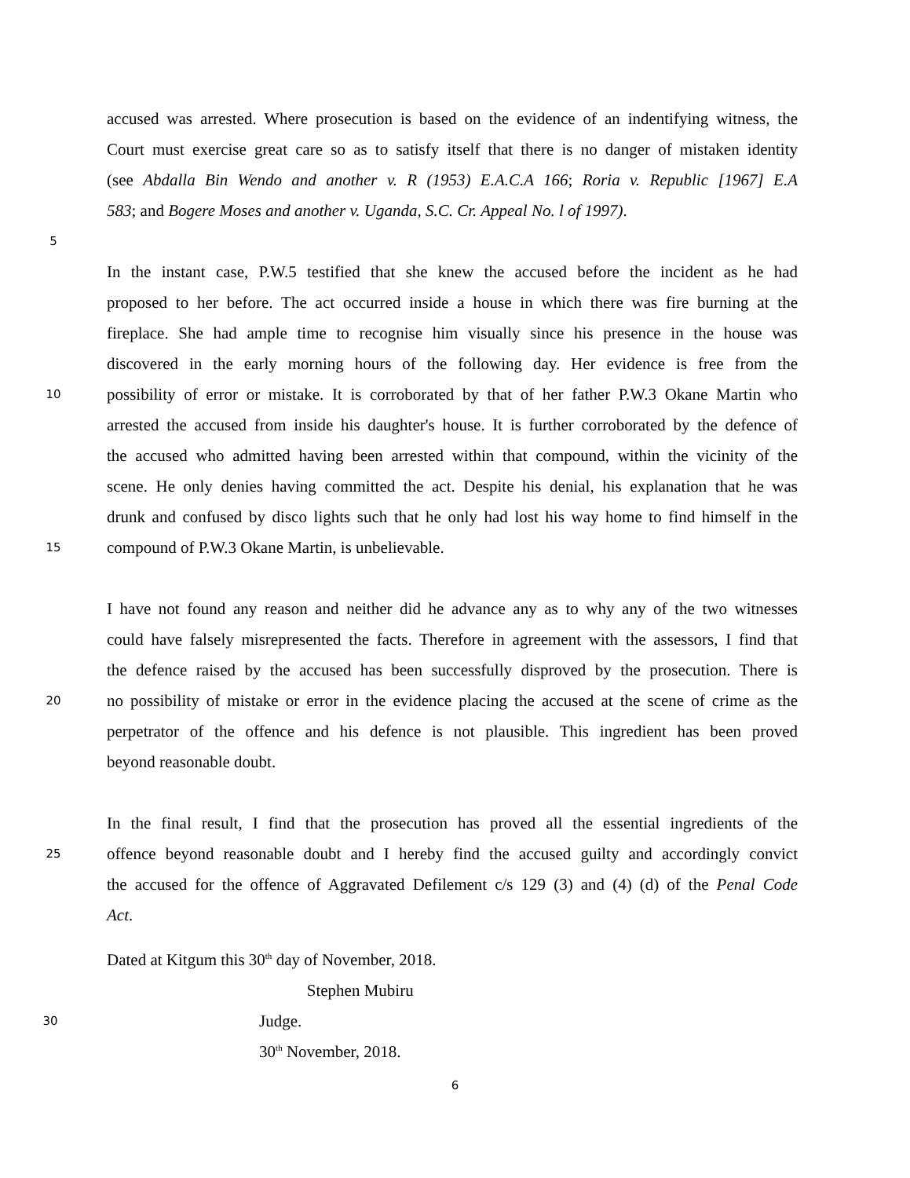accused was arrested. Where prosecution is based on the evidence of an indentifying witness, the
Court must exercise great care so as to satisfy itself that there is no danger of mistaken identity
(see Abdalla Bin Wendo and another v. R (1953) E.A.C.A 166; Roria v. Republic [1967] E.A
583; and Bogere Moses and another v. Uganda, S.C. Cr. Appeal No. l of 1997).
5
In the instant case, P.W.5 testified that she knew the accused before the incident as he had
proposed to her before. The act occurred inside a house in which there was fire burning at the
fireplace. She had ample time to recognise him visually since his presence in the house was
discovered in the early morning hours of the following day. Her evidence is free from the
10 possibility of error or mistake. It is corroborated by that of her father P.W.3 Okane Martin who
arrested the accused from inside his daughter's house. It is further corroborated by the defence of
the accused who admitted having been arrested within that compound, within the vicinity of the
scene. He only denies having committed the act. Despite his denial, his explanation that he was
drunk and confused by disco lights such that he only had lost his way home to find himself in the
15 compound of P.W.3 Okane Martin, is unbelievable.
I have not found any reason and neither did he advance any as to why any of the two witnesses
could have falsely misrepresented the facts. Therefore in agreement with the assessors, I find that
the defence raised by the accused has been successfully disproved by the prosecution. There is
20 no possibility of mistake or error in the evidence placing the accused at the scene of crime as the
perpetrator of the offence and his defence is not plausible. This ingredient has been proved
beyond reasonable doubt.
In the final result, I find that the prosecution has proved all the essential ingredients of the
25 offence beyond reasonable doubt and I hereby find the accused guilty and accordingly convict
the accused for the offence of Aggravated Defilement c/s 129 (3) and (4) (d) of the Penal Code
Act.
Dated at Kitgum this 30<sup>th</sup> day of November, 2018.
Stephen Mubiru
30 Judge.
30<sup>th</sup> November, 2018.
6